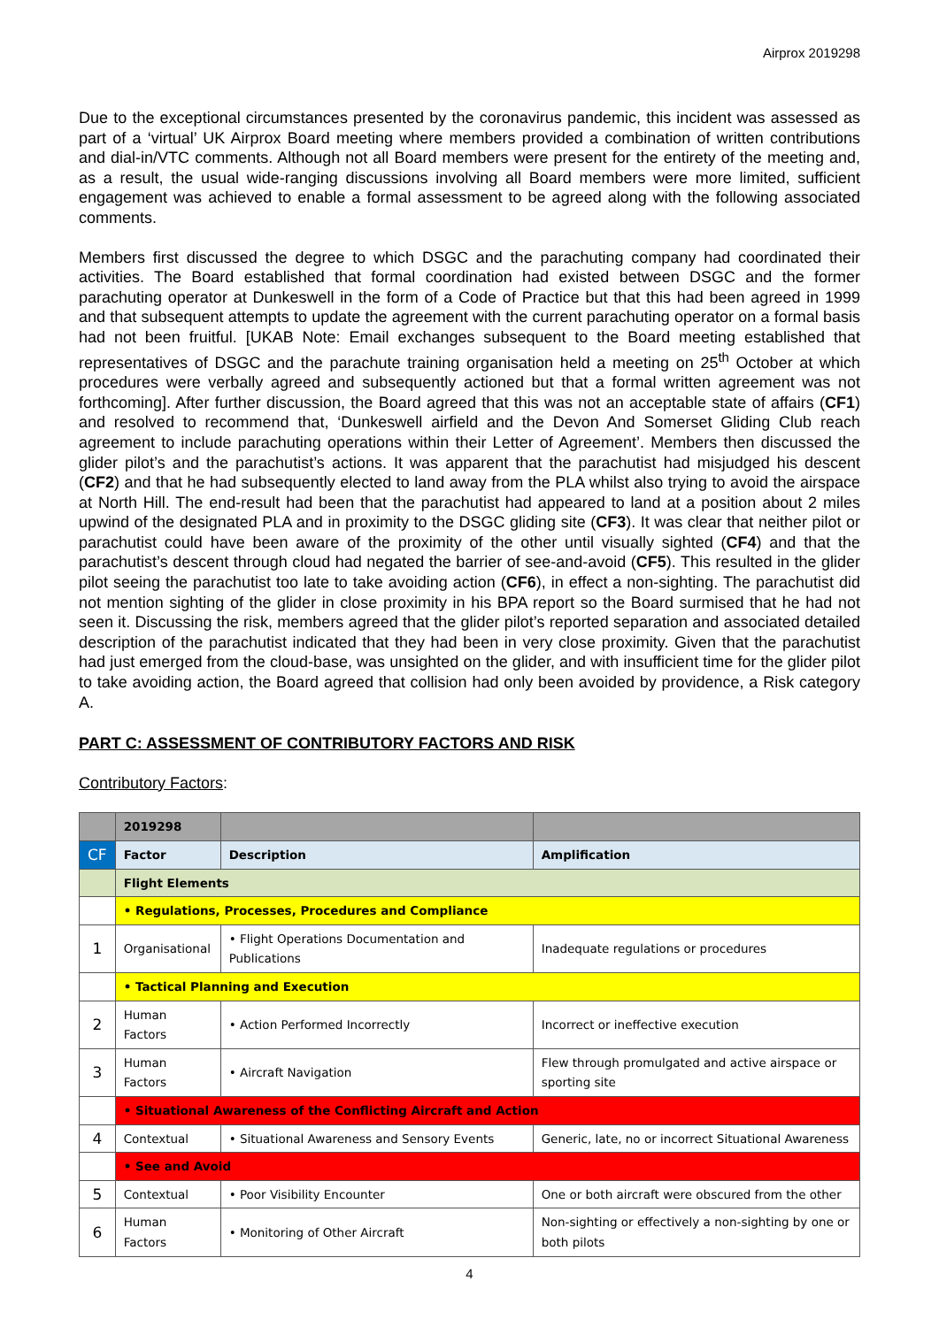Airprox 2019298
Due to the exceptional circumstances presented by the coronavirus pandemic, this incident was assessed as part of a ‘virtual’ UK Airprox Board meeting where members provided a combination of written contributions and dial-in/VTC comments. Although not all Board members were present for the entirety of the meeting and, as a result, the usual wide-ranging discussions involving all Board members were more limited, sufficient engagement was achieved to enable a formal assessment to be agreed along with the following associated comments.
Members first discussed the degree to which DSGC and the parachuting company had coordinated their activities. The Board established that formal coordination had existed between DSGC and the former parachuting operator at Dunkeswell in the form of a Code of Practice but that this had been agreed in 1999 and that subsequent attempts to update the agreement with the current parachuting operator on a formal basis had not been fruitful. [UKAB Note: Email exchanges subsequent to the Board meeting established that representatives of DSGC and the parachute training organisation held a meeting on 25<sup>th</sup> October at which procedures were verbally agreed and subsequently actioned but that a formal written agreement was not forthcoming]. After further discussion, the Board agreed that this was not an acceptable state of affairs (CF1) and resolved to recommend that, ‘Dunkeswell airfield and the Devon And Somerset Gliding Club reach agreement to include parachuting operations within their Letter of Agreement’. Members then discussed the glider pilot’s and the parachutist’s actions. It was apparent that the parachutist had misjudged his descent (CF2) and that he had subsequently elected to land away from the PLA whilst also trying to avoid the airspace at North Hill. The end-result had been that the parachutist had appeared to land at a position about 2 miles upwind of the designated PLA and in proximity to the DSGC gliding site (CF3). It was clear that neither pilot or parachutist could have been aware of the proximity of the other until visually sighted (CF4) and that the parachutist’s descent through cloud had negated the barrier of see-and-avoid (CF5). This resulted in the glider pilot seeing the parachutist too late to take avoiding action (CF6), in effect a non-sighting. The parachutist did not mention sighting of the glider in close proximity in his BPA report so the Board surmised that he had not seen it. Discussing the risk, members agreed that the glider pilot’s reported separation and associated detailed description of the parachutist indicated that they had been in very close proximity. Given that the parachutist had just emerged from the cloud-base, was unsighted on the glider, and with insufficient time for the glider pilot to take avoiding action, the Board agreed that collision had only been avoided by providence, a Risk category A.
PART C: ASSESSMENT OF CONTRIBUTORY FACTORS AND RISK
Contributory Factors:
| | 2019298 | | |
| CF | Factor | Description | Amplification |
| | Flight Elements | | |
| | • Regulations, Processes, Procedures and Compliance | | |
| 1 | Organisational | • Flight Operations Documentation and Publications | Inadequate regulations or procedures |
| | • Tactical Planning and Execution | | |
| 2 | Human Factors | • Action Performed Incorrectly | Incorrect or ineffective execution |
| 3 | Human Factors | • Aircraft Navigation | Flew through promulgated and active airspace or sporting site |
| | • Situational Awareness of the Conflicting Aircraft and Action | | |
| 4 | Contextual | • Situational Awareness and Sensory Events | Generic, late, no or incorrect Situational Awareness |
| | • See and Avoid | | |
| 5 | Contextual | • Poor Visibility Encounter | One or both aircraft were obscured from the other |
| 6 | Human Factors | • Monitoring of Other Aircraft | Non-sighting or effectively a non-sighting by one or both pilots |
4